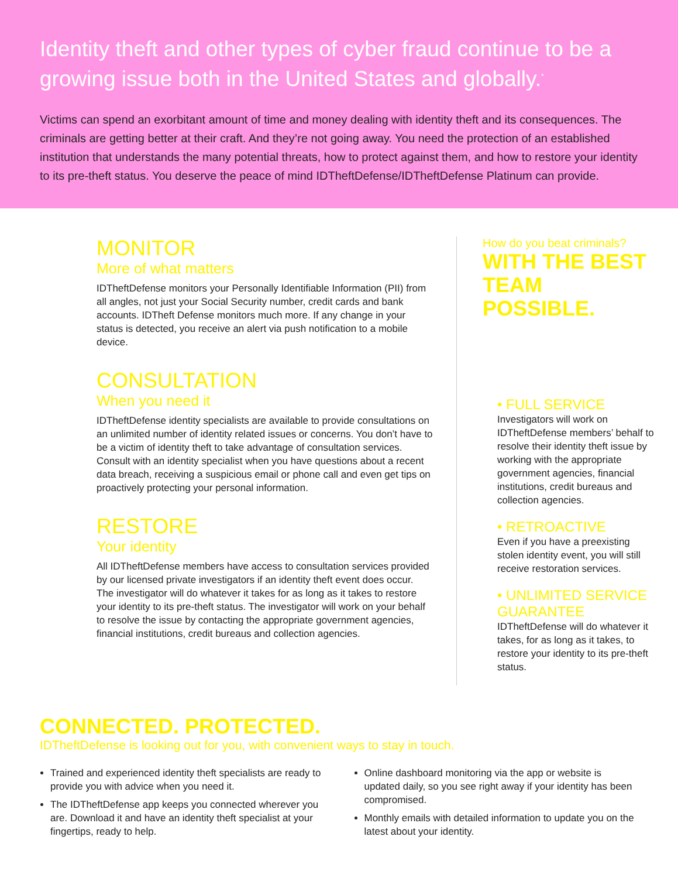Identity theft and other types of cyber fraud continue to be a growing issue both in the United States and globally.<sup>*</sup>
Victims can spend an exorbitant amount of time and money dealing with identity theft and its consequences. The criminals are getting better at their craft. And they’re not going away. You need the protection of an established institution that understands the many potential threats, how to protect against them, and how to restore your identity to its pre-theft status. You deserve the peace of mind IDTheftDefense/IDTheftDefense Platinum can provide.
MONITOR
More of what matters
IDTheftDefense monitors your Personally Identifiable Information (PII) from all angles, not just your Social Security number, credit cards and bank accounts. IDTheft Defense monitors much more. If any change in your status is detected, you receive an alert via push notification to a mobile device.
CONSULTATION
When you need it
IDTheftDefense identity specialists are available to provide consultations on an unlimited number of identity related issues or concerns. You don’t have to be a victim of identity theft to take advantage of consultation services. Consult with an identity specialist when you have questions about a recent data breach, receiving a suspicious email or phone call and even get tips on proactively protecting your personal information.
RESTORE
Your identity
All IDTheftDefense members have access to consultation services provided by our licensed private investigators if an identity theft event does occur. The investigator will do whatever it takes for as long as it takes to restore your identity to its pre-theft status. The investigator will work on your behalf to resolve the issue by contacting the appropriate government agencies, financial institutions, credit bureaus and collection agencies.
How do you beat criminals?
WITH THE BEST TEAM POSSIBLE.
• FULL SERVICE
Investigators will work on IDTheftDefense members’ behalf to resolve their identity theft issue by working with the appropriate government agencies, financial institutions, credit bureaus and collection agencies.
• RETROACTIVE
Even if you have a preexisting stolen identity event, you will still receive restoration services.
• UNLIMITED SERVICE GUARANTEE
IDTheftDefense will do whatever it takes, for as long as it takes, to restore your identity to its pre-theft status.
CONNECTED. PROTECTED.
IDTheftDefense is looking out for you, with convenient ways to stay in touch.
Trained and experienced identity theft specialists are ready to provide you with advice when you need it.
The IDTheftDefense app keeps you connected wherever you are. Download it and have an identity theft specialist at your fingertips, ready to help.
Online dashboard monitoring via the app or website is updated daily, so you see right away if your identity has been compromised.
Monthly emails with detailed information to update you on the latest about your identity.